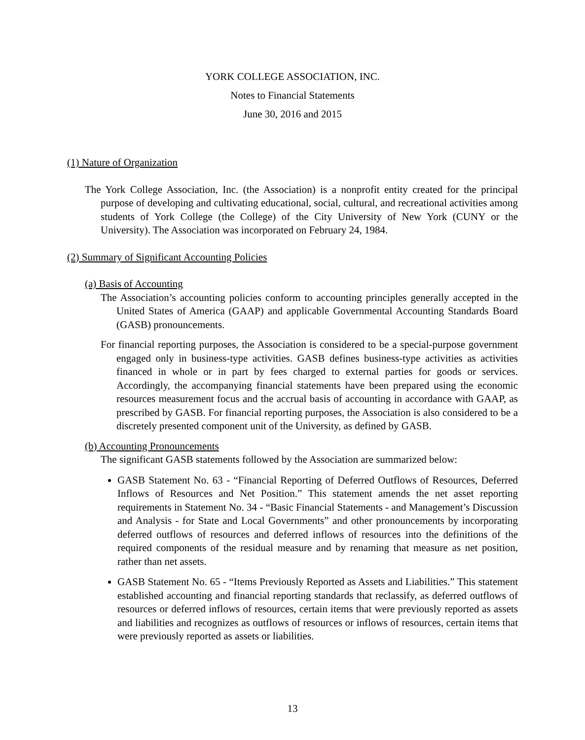YORK COLLEGE ASSOCIATION, INC.
Notes to Financial Statements
June 30, 2016 and 2015
(1) Nature of Organization
The York College Association, Inc. (the Association) is a nonprofit entity created for the principal purpose of developing and cultivating educational, social, cultural, and recreational activities among students of York College (the College) of the City University of New York (CUNY or the University). The Association was incorporated on February 24, 1984.
(2) Summary of Significant Accounting Policies
(a) Basis of Accounting
The Association’s accounting policies conform to accounting principles generally accepted in the United States of America (GAAP) and applicable Governmental Accounting Standards Board (GASB) pronouncements.
For financial reporting purposes, the Association is considered to be a special-purpose government engaged only in business-type activities. GASB defines business-type activities as activities financed in whole or in part by fees charged to external parties for goods or services. Accordingly, the accompanying financial statements have been prepared using the economic resources measurement focus and the accrual basis of accounting in accordance with GAAP, as prescribed by GASB. For financial reporting purposes, the Association is also considered to be a discretely presented component unit of the University, as defined by GASB.
(b) Accounting Pronouncements
The significant GASB statements followed by the Association are summarized below:
GASB Statement No. 63 - “Financial Reporting of Deferred Outflows of Resources, Deferred Inflows of Resources and Net Position.” This statement amends the net asset reporting requirements in Statement No. 34 - “Basic Financial Statements - and Management’s Discussion and Analysis - for State and Local Governments” and other pronouncements by incorporating deferred outflows of resources and deferred inflows of resources into the definitions of the required components of the residual measure and by renaming that measure as net position, rather than net assets.
GASB Statement No. 65 - “Items Previously Reported as Assets and Liabilities.” This statement established accounting and financial reporting standards that reclassify, as deferred outflows of resources or deferred inflows of resources, certain items that were previously reported as assets and liabilities and recognizes as outflows of resources or inflows of resources, certain items that were previously reported as assets or liabilities.
13